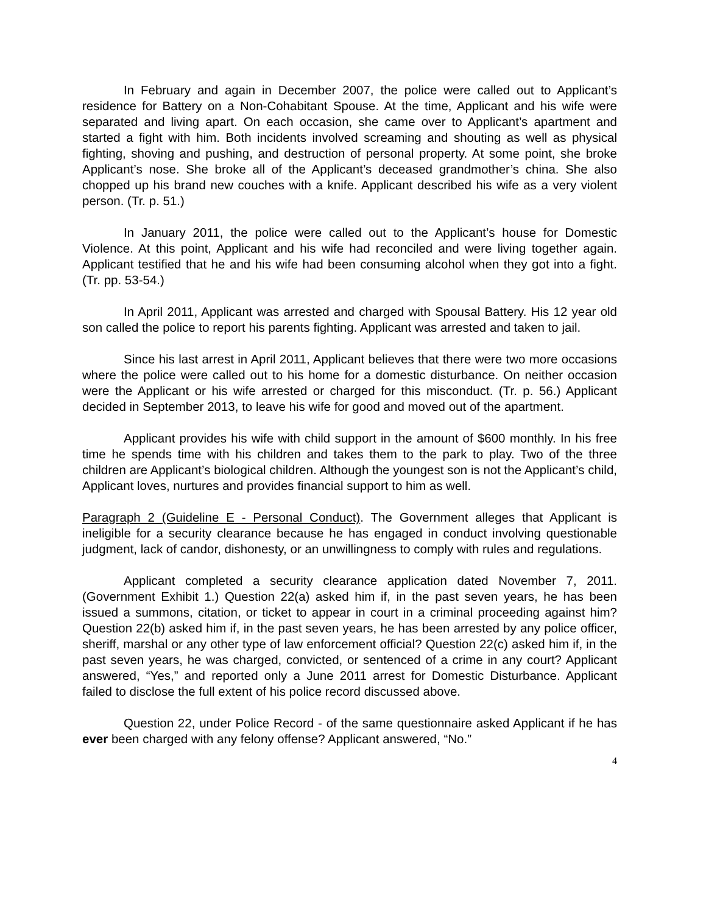In February and again in December 2007, the police were called out to Applicant’s residence for Battery on a Non-Cohabitant Spouse. At the time, Applicant and his wife were separated and living apart. On each occasion, she came over to Applicant’s apartment and started a fight with him. Both incidents involved screaming and shouting as well as physical fighting, shoving and pushing, and destruction of personal property. At some point, she broke Applicant’s nose. She broke all of the Applicant’s deceased grandmother’s china. She also chopped up his brand new couches with a knife. Applicant described his wife as a very violent person. (Tr. p. 51.)
In January 2011, the police were called out to the Applicant’s house for Domestic Violence. At this point, Applicant and his wife had reconciled and were living together again. Applicant testified that he and his wife had been consuming alcohol when they got into a fight. (Tr. pp. 53-54.)
In April 2011, Applicant was arrested and charged with Spousal Battery. His 12 year old son called the police to report his parents fighting. Applicant was arrested and taken to jail.
Since his last arrest in April 2011, Applicant believes that there were two more occasions where the police were called out to his home for a domestic disturbance. On neither occasion were the Applicant or his wife arrested or charged for this misconduct. (Tr. p. 56.) Applicant decided in September 2013, to leave his wife for good and moved out of the apartment.
Applicant provides his wife with child support in the amount of $600 monthly. In his free time he spends time with his children and takes them to the park to play. Two of the three children are Applicant’s biological children. Although the youngest son is not the Applicant’s child, Applicant loves, nurtures and provides financial support to him as well.
Paragraph 2 (Guideline E - Personal Conduct). The Government alleges that Applicant is ineligible for a security clearance because he has engaged in conduct involving questionable judgment, lack of candor, dishonesty, or an unwillingness to comply with rules and regulations.
Applicant completed a security clearance application dated November 7, 2011. (Government Exhibit 1.) Question 22(a) asked him if, in the past seven years, he has been issued a summons, citation, or ticket to appear in court in a criminal proceeding against him? Question 22(b) asked him if, in the past seven years, he has been arrested by any police officer, sheriff, marshal or any other type of law enforcement official? Question 22(c) asked him if, in the past seven years, he was charged, convicted, or sentenced of a crime in any court? Applicant answered, “Yes,” and reported only a June 2011 arrest for Domestic Disturbance. Applicant failed to disclose the full extent of his police record discussed above.
Question 22, under Police Record - of the same questionnaire asked Applicant if he has ever been charged with any felony offense? Applicant answered, “No.”
4